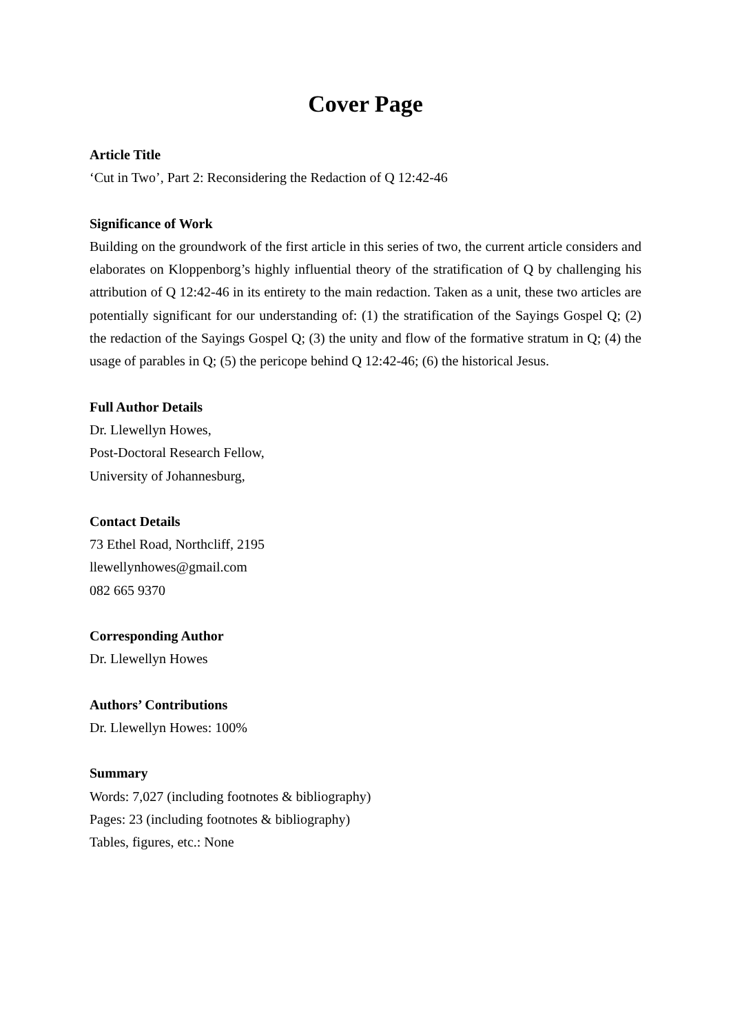Cover Page
Article Title
‘Cut in Two’, Part 2: Reconsidering the Redaction of Q 12:42-46
Significance of Work
Building on the groundwork of the first article in this series of two, the current article considers and elaborates on Kloppenborg’s highly influential theory of the stratification of Q by challenging his attribution of Q 12:42-46 in its entirety to the main redaction. Taken as a unit, these two articles are potentially significant for our understanding of: (1) the stratification of the Sayings Gospel Q; (2) the redaction of the Sayings Gospel Q; (3) the unity and flow of the formative stratum in Q; (4) the usage of parables in Q; (5) the pericope behind Q 12:42-46; (6) the historical Jesus.
Full Author Details
Dr. Llewellyn Howes,
Post-Doctoral Research Fellow,
University of Johannesburg,
Contact Details
73 Ethel Road, Northcliff, 2195
llewellynhowes@gmail.com
082 665 9370
Corresponding Author
Dr. Llewellyn Howes
Authors’ Contributions
Dr. Llewellyn Howes: 100%
Summary
Words: 7,027 (including footnotes & bibliography)
Pages: 23 (including footnotes & bibliography)
Tables, figures, etc.: None